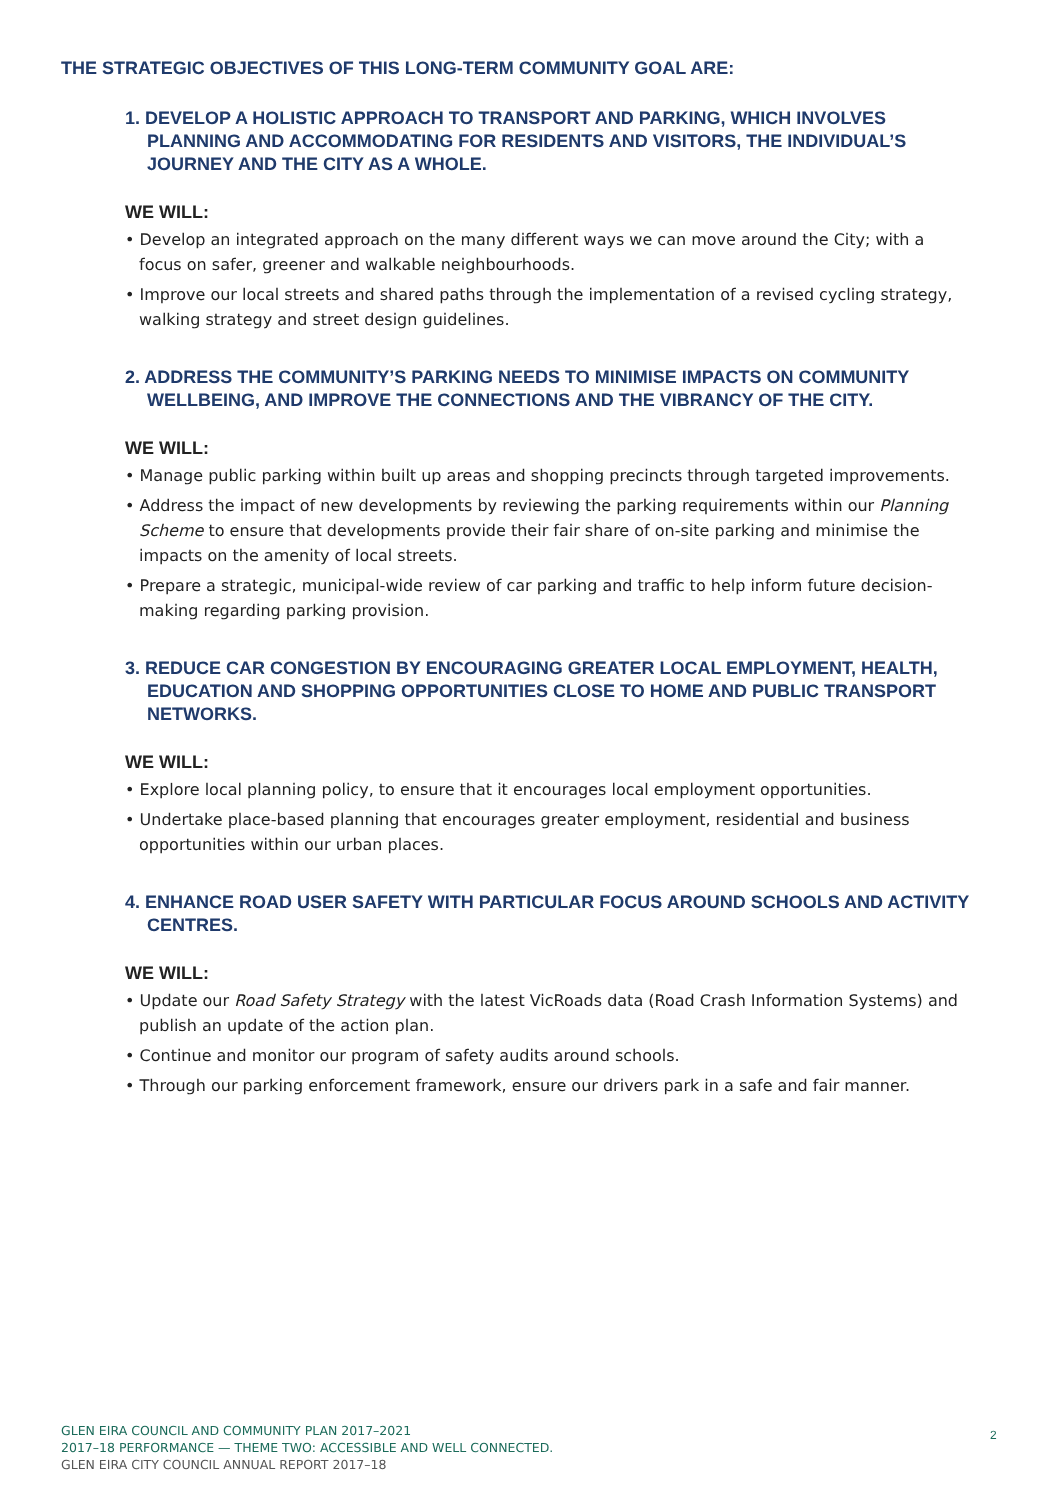THE STRATEGIC OBJECTIVES OF THIS LONG-TERM COMMUNITY GOAL ARE:
1. DEVELOP A HOLISTIC APPROACH TO TRANSPORT AND PARKING, WHICH INVOLVES PLANNING AND ACCOMMODATING FOR RESIDENTS AND VISITORS, THE INDIVIDUAL’S JOURNEY AND THE CITY AS A WHOLE.
WE WILL:
• Develop an integrated approach on the many different ways we can move around the City; with a focus on safer, greener and walkable neighbourhoods.
• Improve our local streets and shared paths through the implementation of a revised cycling strategy, walking strategy and street design guidelines.
2. ADDRESS THE COMMUNITY’S PARKING NEEDS TO MINIMISE IMPACTS ON COMMUNITY WELLBEING, AND IMPROVE THE CONNECTIONS AND THE VIBRANCY OF THE CITY.
WE WILL:
• Manage public parking within built up areas and shopping precincts through targeted improvements.
• Address the impact of new developments by reviewing the parking requirements within our Planning Scheme to ensure that developments provide their fair share of on-site parking and minimise the impacts on the amenity of local streets.
• Prepare a strategic, municipal-wide review of car parking and traffic to help inform future decision-making regarding parking provision.
3. REDUCE CAR CONGESTION BY ENCOURAGING GREATER LOCAL EMPLOYMENT, HEALTH, EDUCATION AND SHOPPING OPPORTUNITIES CLOSE TO HOME AND PUBLIC TRANSPORT NETWORKS.
WE WILL:
• Explore local planning policy, to ensure that it encourages local employment opportunities.
• Undertake place-based planning that encourages greater employment, residential and business opportunities within our urban places.
4. ENHANCE ROAD USER SAFETY WITH PARTICULAR FOCUS AROUND SCHOOLS AND ACTIVITY CENTRES.
WE WILL:
• Update our Road Safety Strategy with the latest VicRoads data (Road Crash Information Systems) and publish an update of the action plan.
• Continue and monitor our program of safety audits around schools.
• Through our parking enforcement framework, ensure our drivers park in a safe and fair manner.
GLEN EIRA COUNCIL AND COMMUNITY PLAN 2017–2021
2017–18 PERFORMANCE — THEME TWO: ACCESSIBLE AND WELL CONNECTED.
GLEN EIRA CITY COUNCIL ANNUAL REPORT 2017–18
2